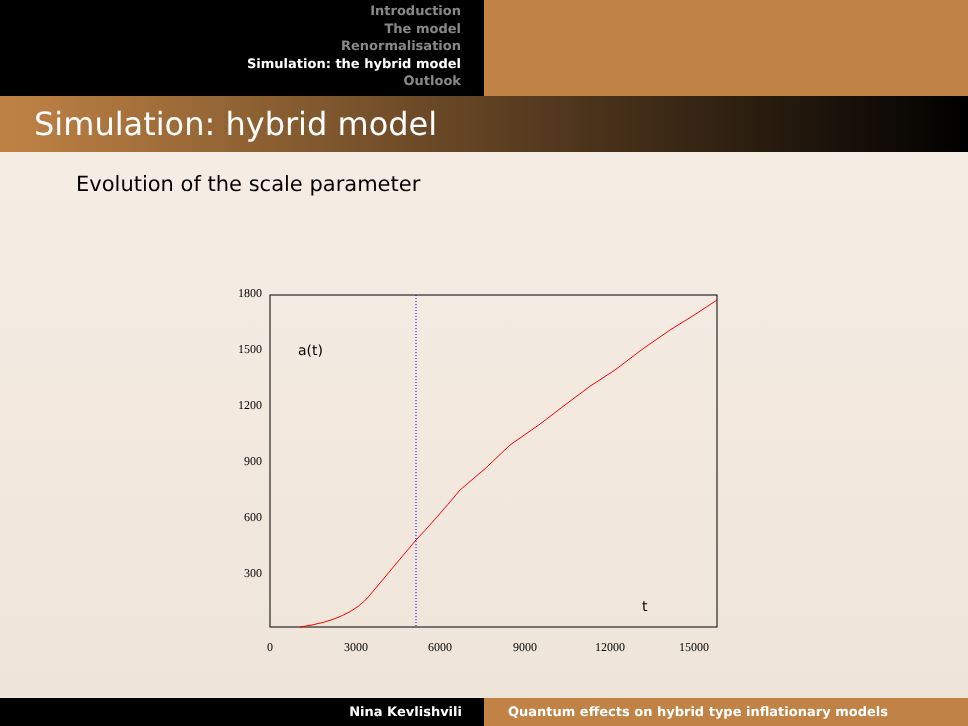Introduction
The model
Renormalisation
Simulation: the hybrid model
Outlook
Simulation: hybrid model
Evolution of the scale parameter
1800
1500
1200
900
600
300
0
3000
6000
9000
12000
15000
a(t)
t
Nina Kevlishvili Quantum effects on hybrid type inflationary models